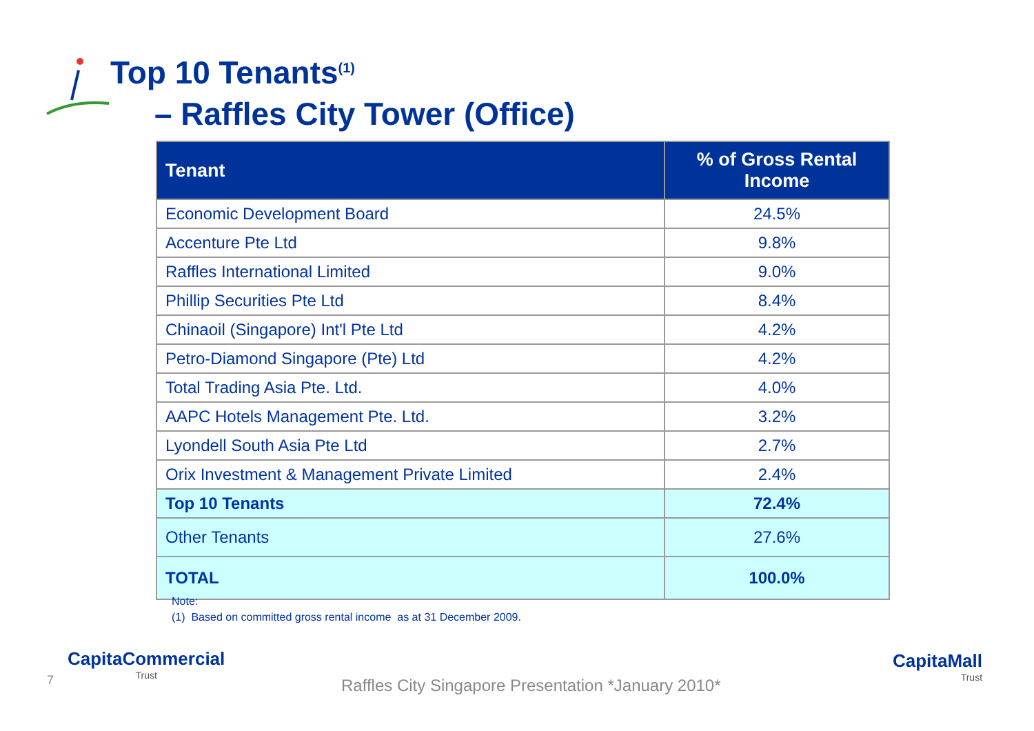Top 10 Tenants<sup>(1)</sup>
– Raffles City Tower (Office)
| Tenant | % of Gross Rental Income |
| --- | --- |
| Economic Development Board | 24.5% |
| Accenture Pte Ltd | 9.8% |
| Raffles International Limited | 9.0% |
| Phillip Securities Pte Ltd | 8.4% |
| Chinaoil (Singapore) Int'l Pte Ltd | 4.2% |
| Petro-Diamond Singapore (Pte) Ltd | 4.2% |
| Total Trading Asia Pte. Ltd. | 4.0% |
| AAPC Hotels Management Pte. Ltd. | 3.2% |
| Lyondell South Asia Pte Ltd | 2.7% |
| Orix Investment & Management Private Limited | 2.4% |
| Top 10 Tenants | 72.4% |
| Other Tenants | 27.6% |
| TOTAL | 100.0% |
Note:
(1) Based on committed gross rental income as at 31 December 2009.
7
CapitaCommercial
Trust
Raffles City Singapore Presentation *January 2010*
CapitaMall
Trust